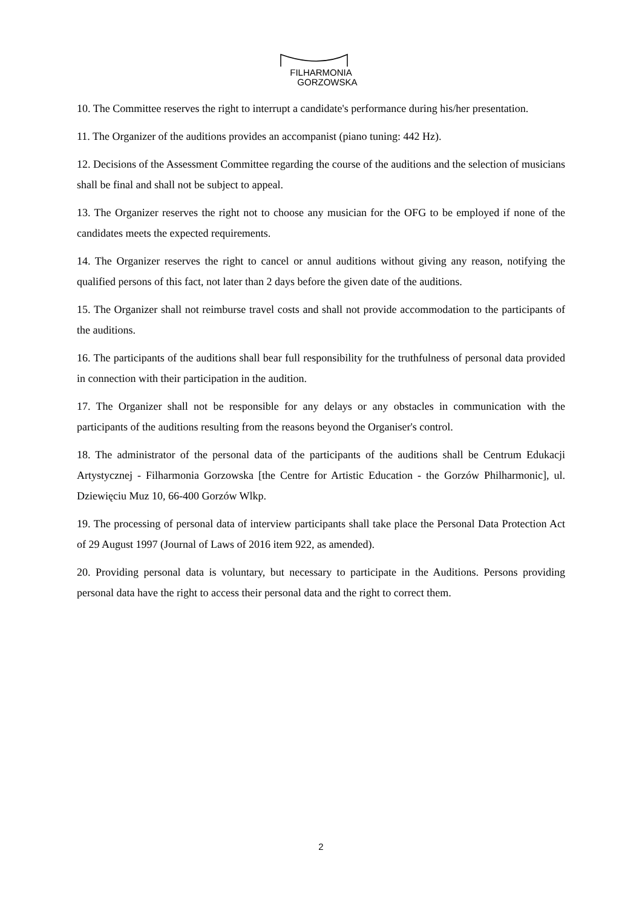FILHARMONIA
GORZOWSKA
10. The Committee reserves the right to interrupt a candidate's performance during his/her presentation.
11. The Organizer of the auditions provides an accompanist (piano tuning: 442 Hz).
12. Decisions of the Assessment Committee regarding the course of the auditions and the selection of musicians shall be final and shall not be subject to appeal.
13. The Organizer reserves the right not to choose any musician for the OFG to be employed if none of the candidates meets the expected requirements.
14. The Organizer reserves the right to cancel or annul auditions without giving any reason, notifying the qualified persons of this fact, not later than 2 days before the given date of the auditions.
15. The Organizer shall not reimburse travel costs and shall not provide accommodation to the participants of the auditions.
16. The participants of the auditions shall bear full responsibility for the truthfulness of personal data provided in connection with their participation in the audition.
17. The Organizer shall not be responsible for any delays or any obstacles in communication with the participants of the auditions resulting from the reasons beyond the Organiser's control.
18. The administrator of the personal data of the participants of the auditions shall be Centrum Edukacji Artystycznej - Filharmonia Gorzowska [the Centre for Artistic Education - the Gorzów Philharmonic], ul. Dziewięciu Muz 10, 66-400 Gorzów Wlkp.
19. The processing of personal data of interview participants shall take place the Personal Data Protection Act of 29 August 1997 (Journal of Laws of 2016 item 922, as amended).
20. Providing personal data is voluntary, but necessary to participate in the Auditions. Persons providing personal data have the right to access their personal data and the right to correct them.
2